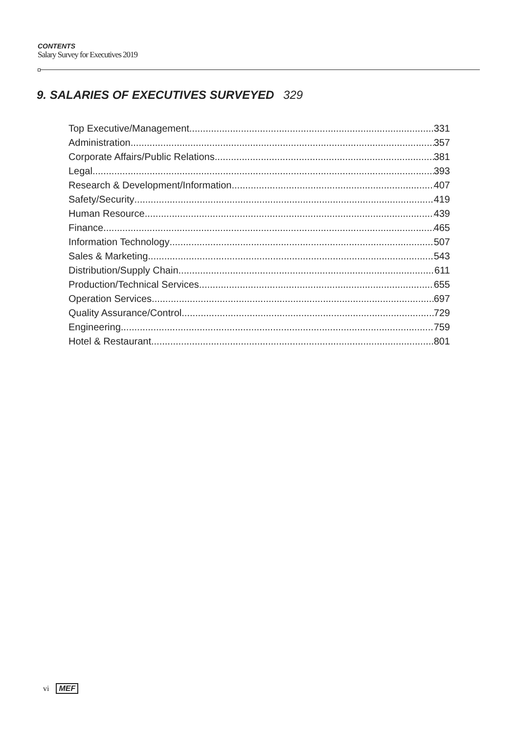CONTENTS
Salary Survey for Executives 2019
9. SALARIES OF EXECUTIVES SURVEYED 329
Top Executive/Management 331
Administration 357
Corporate Affairs/Public Relations 381
Legal 393
Research & Development/Information 407
Safety/Security 419
Human Resource 439
Finance 465
Information Technology 507
Sales & Marketing 543
Distribution/Supply Chain 611
Production/Technical Services 655
Operation Services 697
Quality Assurance/Control 729
Engineering 759
Hotel & Restaurant 801
vi MEF